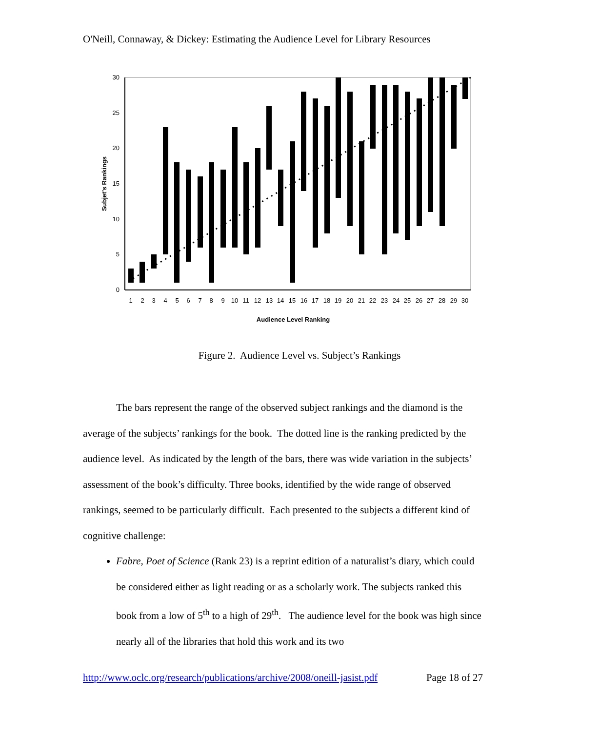O'Neill, Connaway, & Dickey: Estimating the Audience Level for Library Resources
0
5
10
15
20
25
30
Subjet's Rankings
Audience Level Ranking
1
2
3
4
5
6
7
8
9
10
11
12
13
14
15
16
17
18
19
20
21
22
23
24
25
26
27
28
29
30
Figure 2. Audience Level vs. Subject’s Rankings
The bars represent the range of the observed subject rankings and the diamond is the average of the subjects’ rankings for the book. The dotted line is the ranking predicted by the audience level. As indicated by the length of the bars, there was wide variation in the subjects’ assessment of the book’s difficulty. Three books, identified by the wide range of observed rankings, seemed to be particularly difficult. Each presented to the subjects a different kind of cognitive challenge:
Fabre, Poet of Science (Rank 23) is a reprint edition of a naturalist’s diary, which could be considered either as light reading or as a scholarly work. The subjects ranked this book from a low of 5<sup>th</sup> to a high of 29<sup>th</sup>. The audience level for the book was high since nearly all of the libraries that hold this work and its two
http://www.oclc.org/research/publications/archive/2008/oneill-jasist.pdf Page 18 of 27